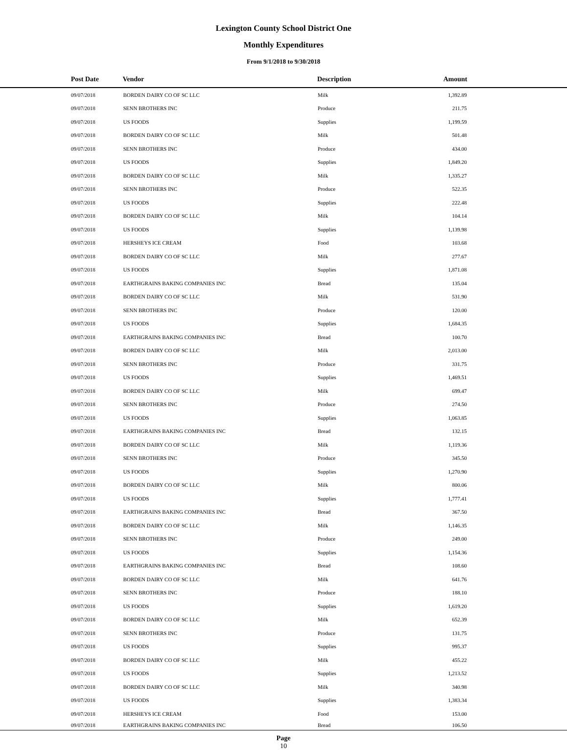Lexington County School District One
Monthly Expenditures
From 9/1/2018 to 9/30/2018
| Post Date | Vendor | Description | Amount | |
| --- | --- | --- | --- | --- |
| 09/07/2018 | BORDEN DAIRY CO OF SC LLC | Milk | 1,392.89 | |
| 09/07/2018 | SENN BROTHERS INC | Produce | 211.75 | |
| 09/07/2018 | US FOODS | Supplies | 1,199.59 | |
| 09/07/2018 | BORDEN DAIRY CO OF SC LLC | Milk | 501.48 | |
| 09/07/2018 | SENN BROTHERS INC | Produce | 434.00 | |
| 09/07/2018 | US FOODS | Supplies | 1,849.20 | |
| 09/07/2018 | BORDEN DAIRY CO OF SC LLC | Milk | 1,335.27 | |
| 09/07/2018 | SENN BROTHERS INC | Produce | 522.35 | |
| 09/07/2018 | US FOODS | Supplies | 222.48 | |
| 09/07/2018 | BORDEN DAIRY CO OF SC LLC | Milk | 104.14 | |
| 09/07/2018 | US FOODS | Supplies | 1,139.98 | |
| 09/07/2018 | HERSHEYS ICE CREAM | Food | 103.68 | |
| 09/07/2018 | BORDEN DAIRY CO OF SC LLC | Milk | 277.67 | |
| 09/07/2018 | US FOODS | Supplies | 1,871.08 | |
| 09/07/2018 | EARTHGRAINS BAKING COMPANIES INC | Bread | 135.04 | |
| 09/07/2018 | BORDEN DAIRY CO OF SC LLC | Milk | 531.90 | |
| 09/07/2018 | SENN BROTHERS INC | Produce | 120.00 | |
| 09/07/2018 | US FOODS | Supplies | 1,684.35 | |
| 09/07/2018 | EARTHGRAINS BAKING COMPANIES INC | Bread | 100.70 | |
| 09/07/2018 | BORDEN DAIRY CO OF SC LLC | Milk | 2,013.00 | |
| 09/07/2018 | SENN BROTHERS INC | Produce | 331.75 | |
| 09/07/2018 | US FOODS | Supplies | 1,469.51 | |
| 09/07/2018 | BORDEN DAIRY CO OF SC LLC | Milk | 699.47 | |
| 09/07/2018 | SENN BROTHERS INC | Produce | 274.50 | |
| 09/07/2018 | US FOODS | Supplies | 1,063.85 | |
| 09/07/2018 | EARTHGRAINS BAKING COMPANIES INC | Bread | 132.15 | |
| 09/07/2018 | BORDEN DAIRY CO OF SC LLC | Milk | 1,119.36 | |
| 09/07/2018 | SENN BROTHERS INC | Produce | 345.50 | |
| 09/07/2018 | US FOODS | Supplies | 1,270.90 | |
| 09/07/2018 | BORDEN DAIRY CO OF SC LLC | Milk | 800.06 | |
| 09/07/2018 | US FOODS | Supplies | 1,777.41 | |
| 09/07/2018 | EARTHGRAINS BAKING COMPANIES INC | Bread | 367.50 | |
| 09/07/2018 | BORDEN DAIRY CO OF SC LLC | Milk | 1,146.35 | |
| 09/07/2018 | SENN BROTHERS INC | Produce | 249.00 | |
| 09/07/2018 | US FOODS | Supplies | 1,154.36 | |
| 09/07/2018 | EARTHGRAINS BAKING COMPANIES INC | Bread | 108.60 | |
| 09/07/2018 | BORDEN DAIRY CO OF SC LLC | Milk | 641.76 | |
| 09/07/2018 | SENN BROTHERS INC | Produce | 188.10 | |
| 09/07/2018 | US FOODS | Supplies | 1,619.20 | |
| 09/07/2018 | BORDEN DAIRY CO OF SC LLC | Milk | 652.39 | |
| 09/07/2018 | SENN BROTHERS INC | Produce | 131.75 | |
| 09/07/2018 | US FOODS | Supplies | 995.37 | |
| 09/07/2018 | BORDEN DAIRY CO OF SC LLC | Milk | 455.22 | |
| 09/07/2018 | US FOODS | Supplies | 1,213.52 | |
| 09/07/2018 | BORDEN DAIRY CO OF SC LLC | Milk | 340.98 | |
| 09/07/2018 | US FOODS | Supplies | 1,383.34 | |
| 09/07/2018 | HERSHEYS ICE CREAM | Food | 153.00 | |
| 09/07/2018 | EARTHGRAINS BAKING COMPANIES INC | Bread | 106.50 | |
Page
10